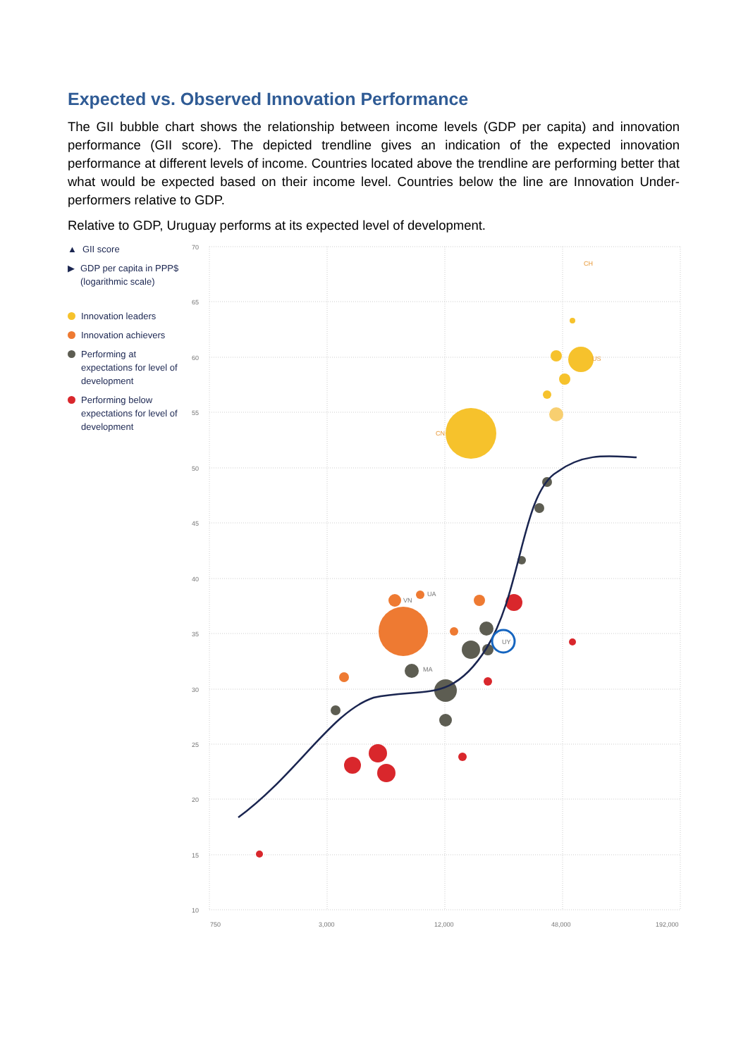Expected vs. Observed Innovation Performance
The GII bubble chart shows the relationship between income levels (GDP per capita) and innovation performance (GII score). The depicted trendline gives an indication of the expected innovation performance at different levels of income. Countries located above the trendline are performing better that what would be expected based on their income level. Countries below the line are Innovation Under-performers relative to GDP.
Relative to GDP, Uruguay performs at its expected level of development.
▲ GII score
▶ GDP per capita in PPP$ (logarithmic scale)
Innovation leaders
Innovation achievers
Performing at expectations for level of development
Performing below expectations for level of development
70
65
60
55
50
45
40
35
30
25
20
15
10
750
3,000
12,000
48,000
192,000
UY
CN
US
CH
UA
VN
MA